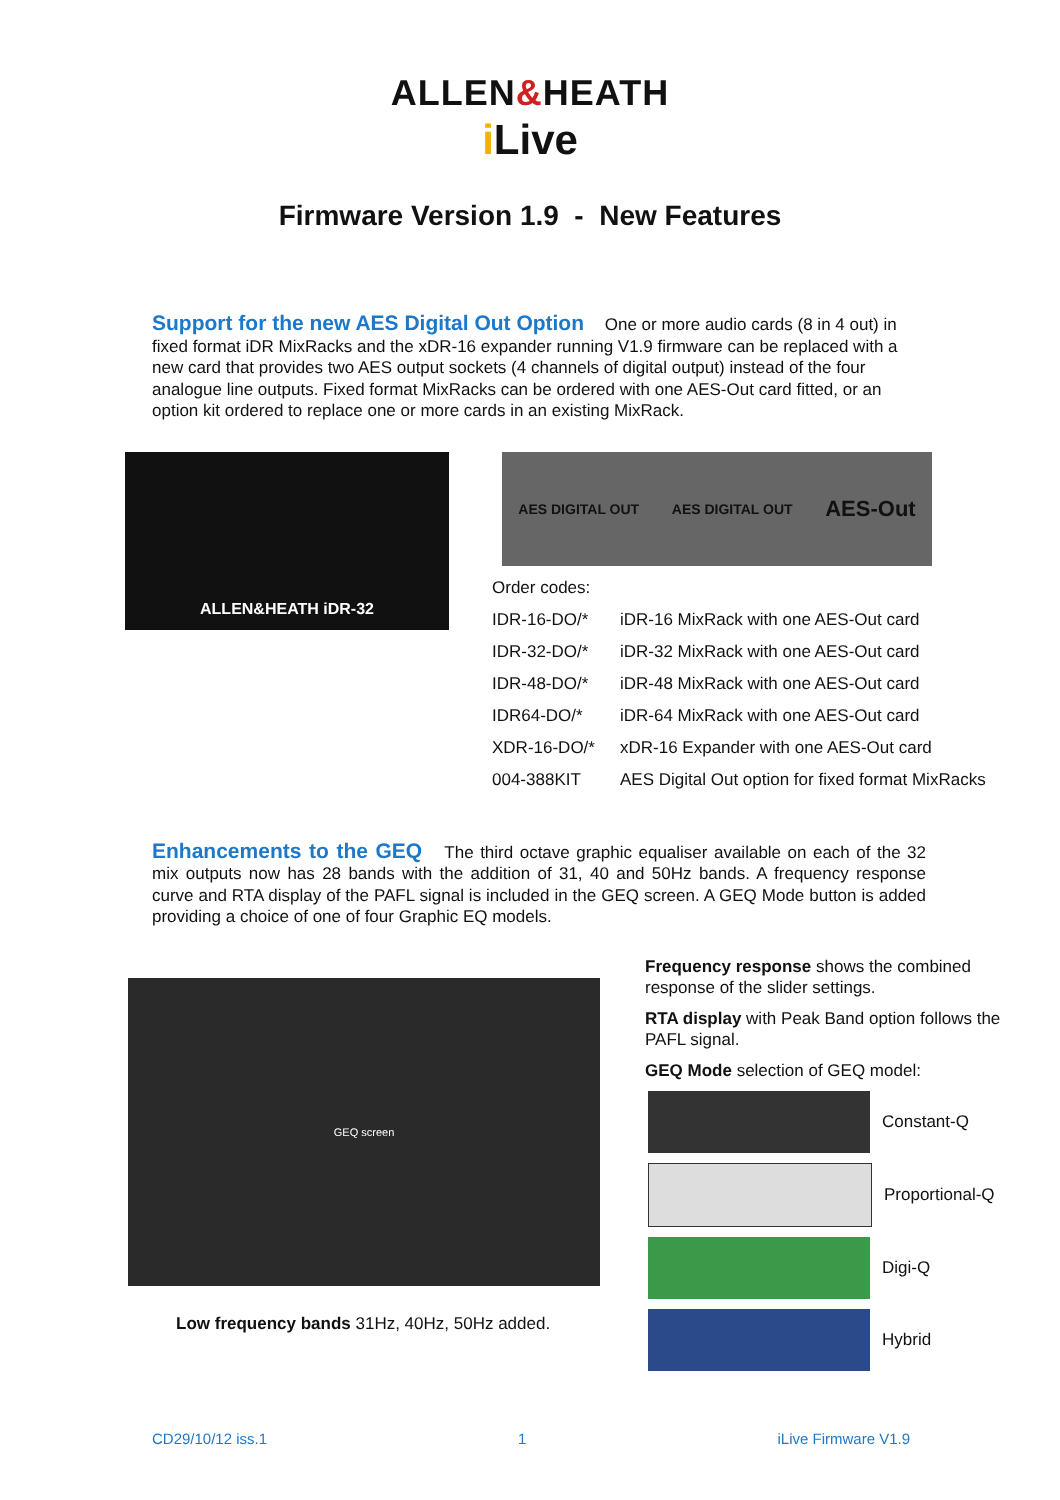ALLEN&HEATH
i Live
Firmware Version 1.9 - New Features
Support for the new AES Digital Out Option
One or more audio cards (8 in 4 out) in fixed format iDR MixRacks and the xDR-16 expander running V1.9 firmware can be replaced with a new card that provides two AES output sockets (4 channels of digital output) instead of the four analogue line outputs. Fixed format MixRacks can be ordered with one AES-Out card fitted, or an option kit ordered to replace one or more cards in an existing MixRack.
ALLEN&HEATH iDR-32
AES DIGITAL OUT AES DIGITAL OUT AES-Out
Order codes:
| IDR-16-DO/* | iDR-16 MixRack with one AES-Out card |
| IDR-32-DO/* | iDR-32 MixRack with one AES-Out card |
| IDR-48-DO/* | iDR-48 MixRack with one AES-Out card |
| IDR64-DO/* | iDR-64 MixRack with one AES-Out card |
| XDR-16-DO/* | xDR-16 Expander with one AES-Out card |
| 004-388KIT | AES Digital Out option for fixed format MixRacks |
Enhancements to the GEQ
The third octave graphic equaliser available on each of the 32 mix outputs now has 28 bands with the addition of 31, 40 and 50Hz bands. A frequency response curve and RTA display of the PAFL signal is included in the GEQ screen. A GEQ Mode button is added providing a choice of one of four Graphic EQ models.
GEQ screen
Low frequency bands 31Hz, 40Hz, 50Hz added.
Frequency response shows the combined response of the slider settings.
RTA display with Peak Band option follows the PAFL signal.
GEQ Mode selection of GEQ model:
Constant-Q
Proportional-Q
Digi-Q
Hybrid
CD29/10/12 iss.1 1 iLive Firmware V1.9